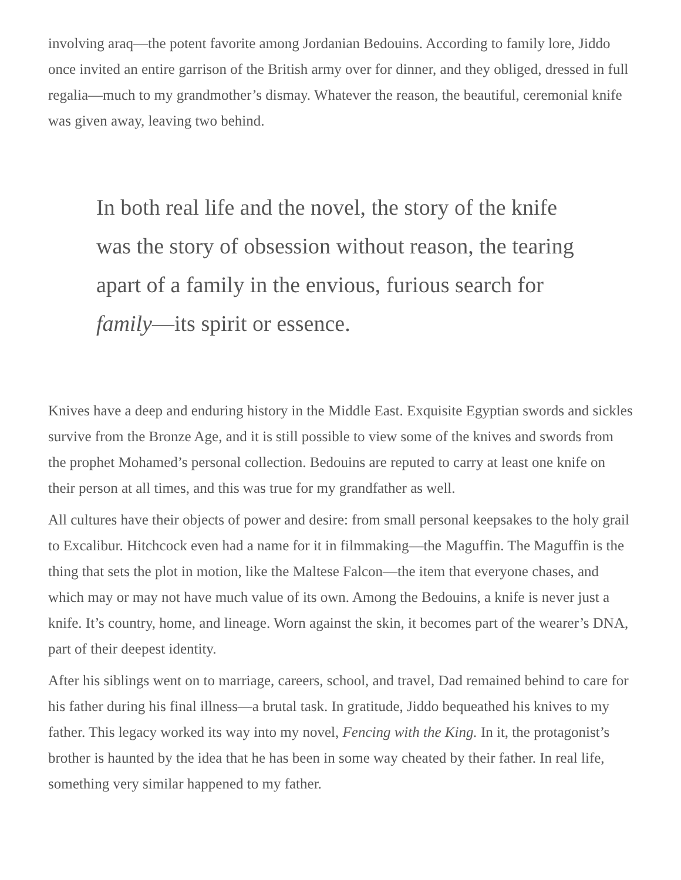involving araq—the potent favorite among Jordanian Bedouins. According to family lore, Jiddo once invited an entire garrison of the British army over for dinner, and they obliged, dressed in full regalia—much to my grandmother’s dismay. Whatever the reason, the beautiful, ceremonial knife was given away, leaving two behind.
In both real life and the novel, the story of the knife was the story of obsession without reason, the tearing apart of a family in the envious, furious search for family—its spirit or essence.
Knives have a deep and enduring history in the Middle East. Exquisite Egyptian swords and sickles survive from the Bronze Age, and it is still possible to view some of the knives and swords from the prophet Mohamed’s personal collection. Bedouins are reputed to carry at least one knife on their person at all times, and this was true for my grandfather as well.
All cultures have their objects of power and desire: from small personal keepsakes to the holy grail to Excalibur. Hitchcock even had a name for it in filmmaking—the Maguffin. The Maguffin is the thing that sets the plot in motion, like the Maltese Falcon—the item that everyone chases, and which may or may not have much value of its own. Among the Bedouins, a knife is never just a knife. It’s country, home, and lineage. Worn against the skin, it becomes part of the wearer’s DNA, part of their deepest identity.
After his siblings went on to marriage, careers, school, and travel, Dad remained behind to care for his father during his final illness—a brutal task. In gratitude, Jiddo bequeathed his knives to my father. This legacy worked its way into my novel, Fencing with the King. In it, the protagonist’s brother is haunted by the idea that he has been in some way cheated by their father. In real life, something very similar happened to my father.